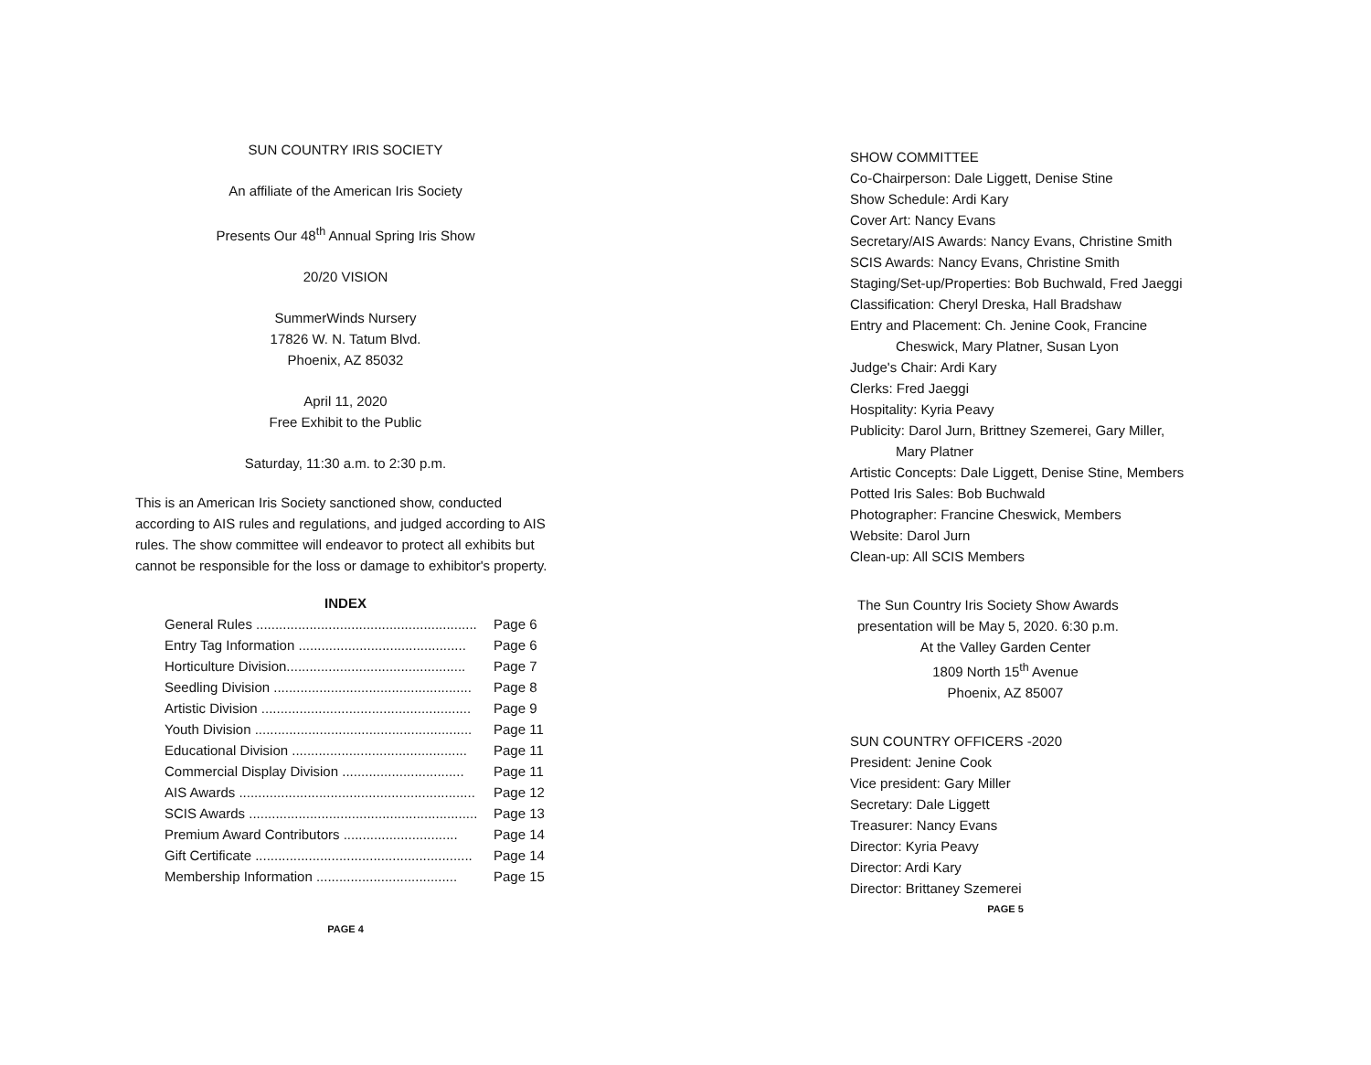SUN COUNTRY IRIS SOCIETY
An affiliate of the American Iris Society
Presents Our 48<sup>th</sup> Annual Spring Iris Show
20/20 VISION
SummerWinds Nursery
17826 W. N. Tatum Blvd.
Phoenix, AZ 85032
April 11, 2020
Free Exhibit to the Public
Saturday, 11:30 a.m. to 2:30 p.m.
This is an American Iris Society sanctioned show, conducted according to AIS rules and regulations, and judged according to AIS rules. The show committee will endeavor to protect all exhibits but cannot be responsible for the loss or damage to exhibitor's property.
INDEX
| General Rules .......................................................... | Page 6 |
| Entry Tag Information ............................................ | Page 6 |
| Horticulture Division............................................... | Page 7 |
| Seedling Division .................................................... | Page 8 |
| Artistic Division ....................................................... | Page 9 |
| Youth Division ......................................................... | Page 11 |
| Educational Division .............................................. | Page 11 |
| Commercial Display Division ................................ | Page 11 |
| AIS Awards .............................................................. | Page 12 |
| SCIS Awards ............................................................ | Page 13 |
| Premium Award Contributors .............................. | Page 14 |
| Gift Certificate ......................................................... | Page 14 |
| Membership Information ..................................... | Page 15 |
PAGE 4
SHOW COMMITTEE
Co-Chairperson: Dale Liggett, Denise Stine
Show Schedule: Ardi Kary
Cover Art: Nancy Evans
Secretary/AIS Awards: Nancy Evans, Christine Smith
SCIS Awards: Nancy Evans, Christine Smith
Staging/Set-up/Properties: Bob Buchwald, Fred Jaeggi
Classification: Cheryl Dreska, Hall Bradshaw
Entry and Placement: Ch. Jenine Cook, Francine
Cheswick, Mary Platner, Susan Lyon
Judge's Chair: Ardi Kary
Clerks: Fred Jaeggi
Hospitality: Kyria Peavy
Publicity: Darol Jurn, Brittney Szemerei, Gary Miller,
Mary Platner
Artistic Concepts: Dale Liggett, Denise Stine, Members
Potted Iris Sales: Bob Buchwald
Photographer: Francine Cheswick, Members
Website: Darol Jurn
Clean-up: All SCIS Members
The Sun Country Iris Society Show Awards
presentation will be May 5, 2020. 6:30 p.m.
At the Valley Garden Center
1809 North 15<sup>th</sup> Avenue
Phoenix, AZ 85007
SUN COUNTRY OFFICERS -2020
President: Jenine Cook
Vice president: Gary Miller
Secretary: Dale Liggett
Treasurer: Nancy Evans
Director: Kyria Peavy
Director: Ardi Kary
Director: Brittaney Szemerei
PAGE 5